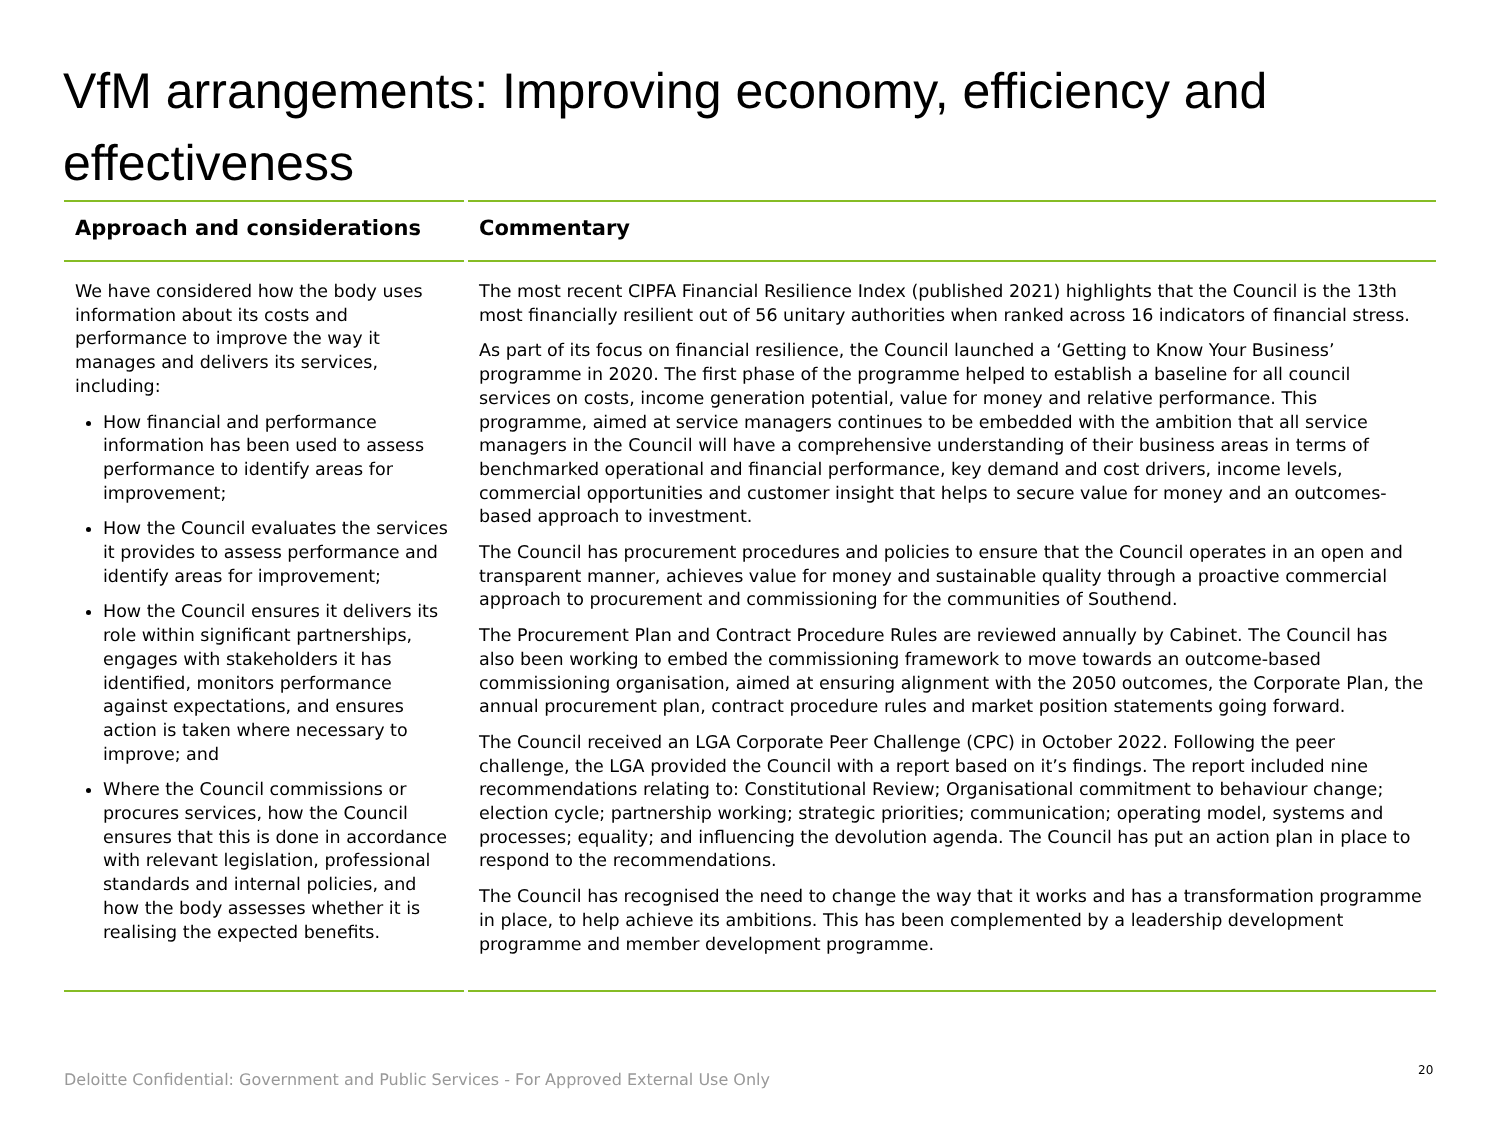VfM arrangements: Improving economy, efficiency and effectiveness
| Approach and considerations | Commentary |
| --- | --- |
| We have considered how the body uses information about its costs and performance to improve the way it manages and delivers its services, including: How financial and performance information has been used to assess performance to identify areas for improvement; How the Council evaluates the services it provides to assess performance and identify areas for improvement; How the Council ensures it delivers its role within significant partnerships, engages with stakeholders it has identified, monitors performance against expectations, and ensures action is taken where necessary to improve; and Where the Council commissions or procures services, how the Council ensures that this is done in accordance with relevant legislation, professional standards and internal policies, and how the body assesses whether it is realising the expected benefits. | The most recent CIPFA Financial Resilience Index (published 2021) highlights that the Council is the 13th most financially resilient out of 56 unitary authorities when ranked across 16 indicators of financial stress. As part of its focus on financial resilience, the Council launched a ‘Getting to Know Your Business’ programme in 2020. The first phase of the programme helped to establish a baseline for all council services on costs, income generation potential, value for money and relative performance. This programme, aimed at service managers continues to be embedded with the ambition that all service managers in the Council will have a comprehensive understanding of their business areas in terms of benchmarked operational and financial performance, key demand and cost drivers, income levels, commercial opportunities and customer insight that helps to secure value for money and an outcomes-based approach to investment. The Council has procurement procedures and policies to ensure that the Council operates in an open and transparent manner, achieves value for money and sustainable quality through a proactive commercial approach to procurement and commissioning for the communities of Southend. The Procurement Plan and Contract Procedure Rules are reviewed annually by Cabinet. The Council has also been working to embed the commissioning framework to move towards an outcome-based commissioning organisation, aimed at ensuring alignment with the 2050 outcomes, the Corporate Plan, the annual procurement plan, contract procedure rules and market position statements going forward. The Council received an LGA Corporate Peer Challenge (CPC) in October 2022. Following the peer challenge, the LGA provided the Council with a report based on it’s findings. The report included nine recommendations relating to: Constitutional Review; Organisational commitment to behaviour change; election cycle; partnership working; strategic priorities; communication; operating model, systems and processes; equality; and influencing the devolution agenda. The Council has put an action plan in place to respond to the recommendations. The Council has recognised the need to change the way that it works and has a transformation programme in place, to help achieve its ambitions. This has been complemented by a leadership development programme and member development programme. |
Deloitte Confidential: Government and Public Services - For Approved External Use Only
20